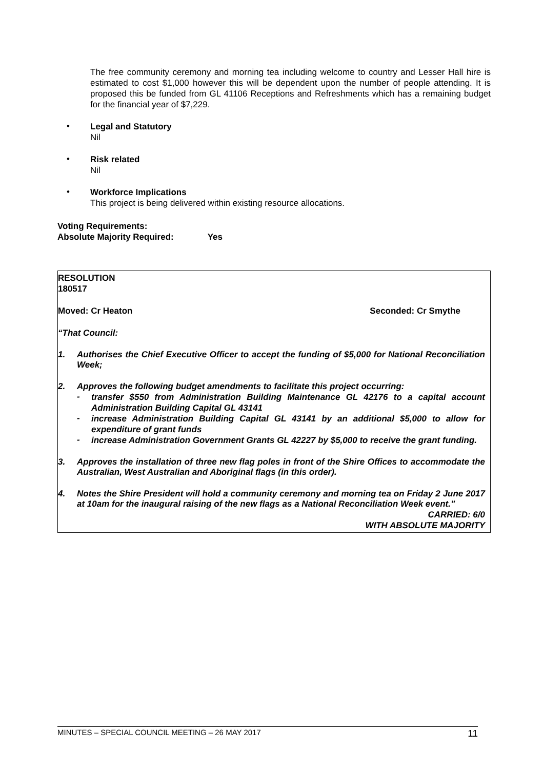The free community ceremony and morning tea including welcome to country and Lesser Hall hire is estimated to cost $1,000 however this will be dependent upon the number of people attending. It is proposed this be funded from GL 41106 Receptions and Refreshments which has a remaining budget for the financial year of $7,229.
•
Legal and Statutory
Nil
•
Risk related
Nil
•
Workforce Implications
This project is being delivered within existing resource allocations.
Voting Requirements:
Absolute Majority Required: Yes
RESOLUTION
180517
Moved: Cr Heaton Seconded: Cr Smythe
“That Council:
1. Authorises the Chief Executive Officer to accept the funding of $5,000 for National Reconciliation Week;
2. Approves the following budget amendments to facilitate this project occurring:
-
transfer $550 from Administration Building Maintenance GL 42176 to a capital account Administration Building Capital GL 43141
-
increase Administration Building Capital GL 43141 by an additional $5,000 to allow for expenditure of grant funds
-
increase Administration Government Grants GL 42227 by $5,000 to receive the grant funding.
3. Approves the installation of three new flag poles in front of the Shire Offices to accommodate the Australian, West Australian and Aboriginal flags (in this order).
4. Notes the Shire President will hold a community ceremony and morning tea on Friday 2 June 2017 at 10am for the inaugural raising of the new flags as a National Reconciliation Week event.”
CARRIED: 6/0
WITH ABSOLUTE MAJORITY
MINUTES – SPECIAL COUNCIL MEETING – 26 MAY 2017 11